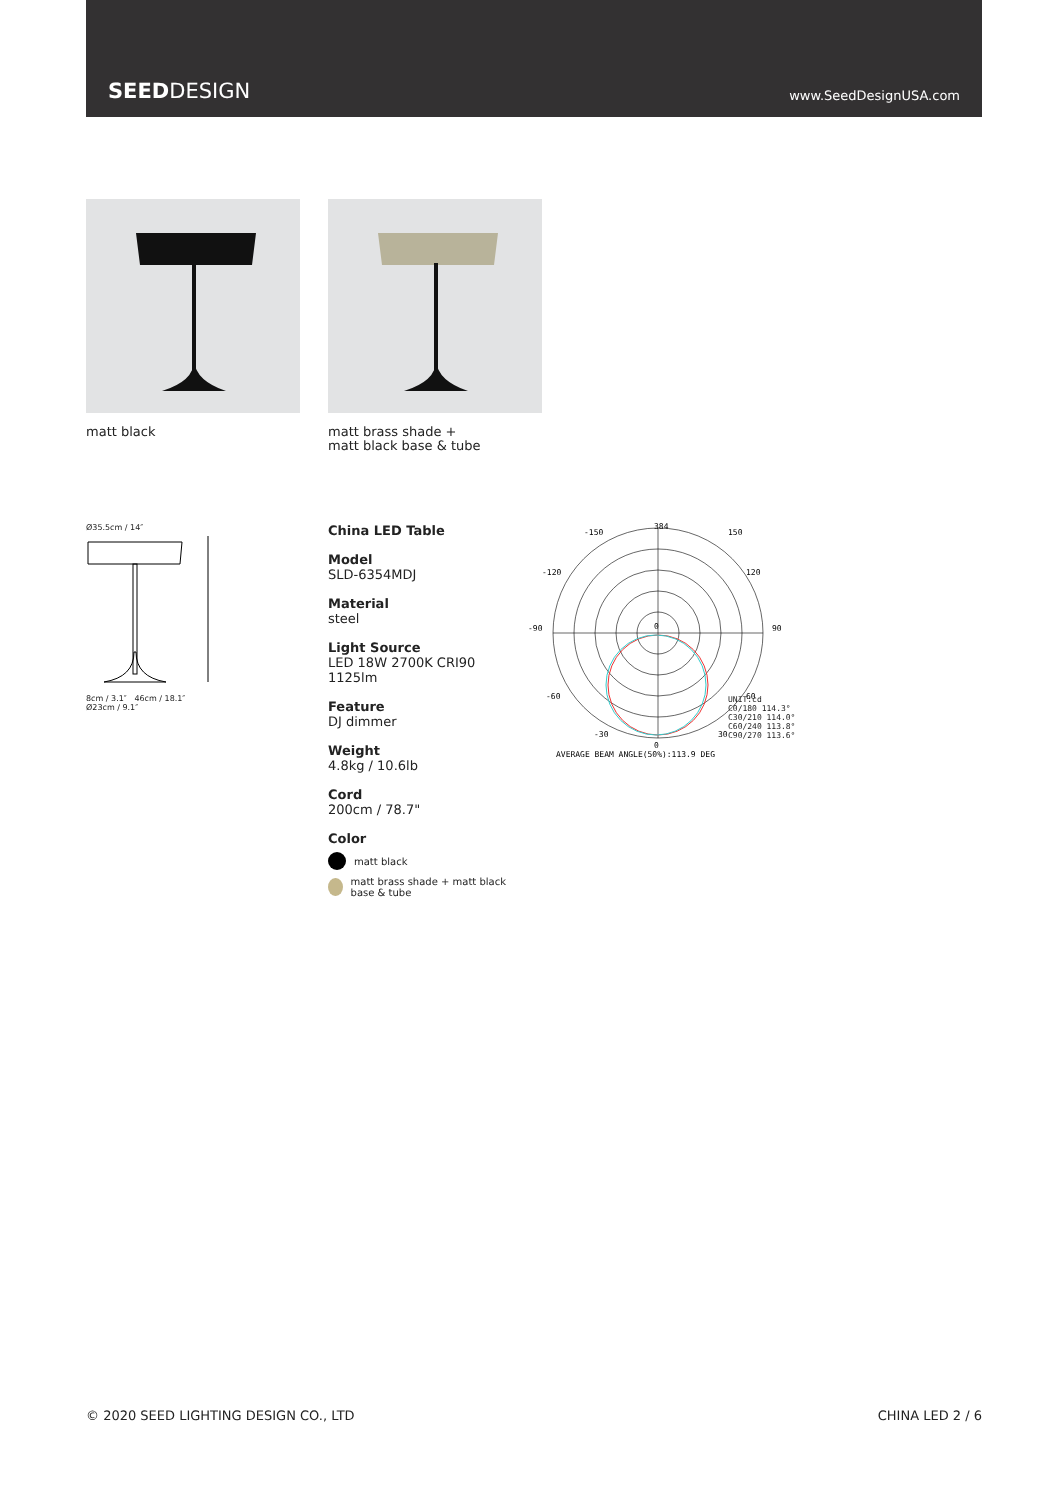SEEDDESIGN
www.SeedDesignUSA.com
matt black matt brass shade +
matt black base & tube
Ø35.5cm / 14″
8cm / 3.1″ 46cm / 18.1″
Ø23cm / 9.1″
China LED Table
Model
SLD-6354MDJ
Material
steel
Light Source
LED 18W 2700K CRI90 1125lm
Feature
DJ dimmer
Weight
4.8kg / 10.6lb
Cord
200cm / 78.7"
Color
matt black
matt brass shade + matt black base & tube
384
0
-90
90
-150
150
-120
120
-60
60
-30
30
0
AVERAGE BEAM ANGLE(50%):113.9 DEG
UNIT:cd
C0/180 114.3°
C30/210 114.0°
C60/240 113.8°
C90/270 113.6°
© 2020 SEED LIGHTING DESIGN CO., LTD CHINA LED 2 / 6